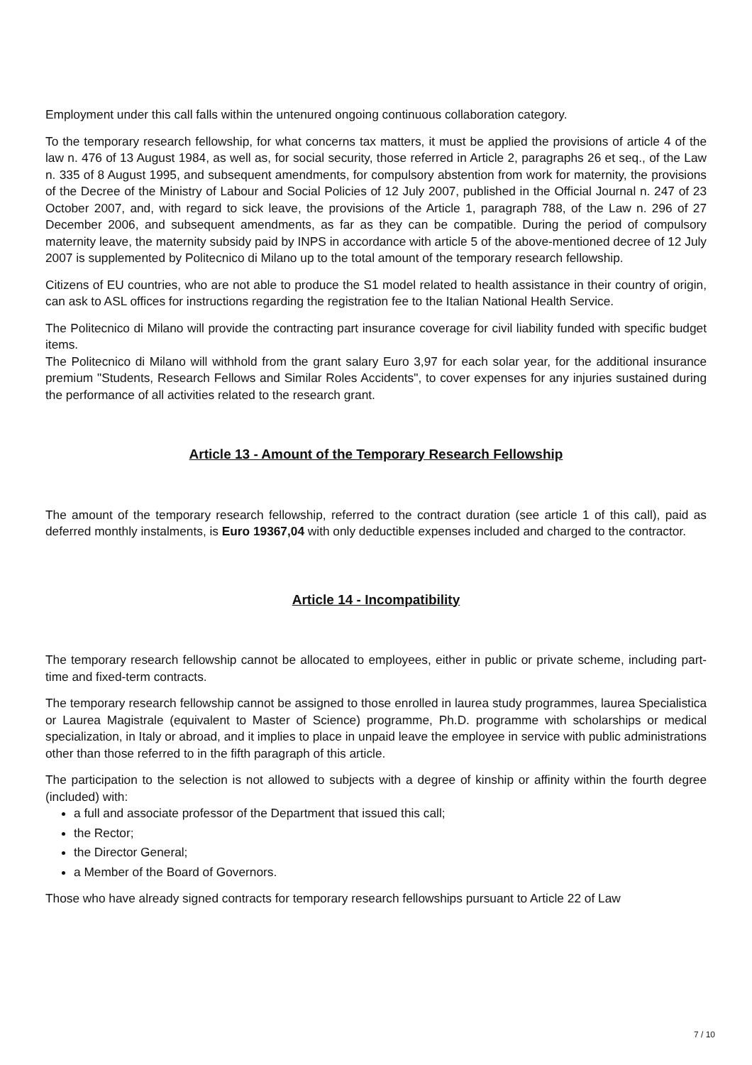Employment under this call falls within the untenured ongoing continuous collaboration category.
To the temporary research fellowship, for what concerns tax matters, it must be applied the provisions of article 4 of the law n. 476 of 13 August 1984, as well as, for social security, those referred in Article 2, paragraphs 26 et seq., of the Law n. 335 of 8 August 1995, and subsequent amendments, for compulsory abstention from work for maternity, the provisions of the Decree of the Ministry of Labour and Social Policies of 12 July 2007, published in the Official Journal n. 247 of 23 October 2007, and, with regard to sick leave, the provisions of the Article 1, paragraph 788, of the Law n. 296 of 27 December 2006, and subsequent amendments, as far as they can be compatible. During the period of compulsory maternity leave, the maternity subsidy paid by INPS in accordance with article 5 of the above-mentioned decree of 12 July 2007 is supplemented by Politecnico di Milano up to the total amount of the temporary research fellowship.
Citizens of EU countries, who are not able to produce the S1 model related to health assistance in their country of origin, can ask to ASL offices for instructions regarding the registration fee to the Italian National Health Service.
The Politecnico di Milano will provide the contracting part insurance coverage for civil liability funded with specific budget items.
The Politecnico di Milano will withhold from the grant salary Euro 3,97 for each solar year, for the additional insurance premium "Students, Research Fellows and Similar Roles Accidents", to cover expenses for any injuries sustained during the performance of all activities related to the research grant.
Article 13 - Amount of the Temporary Research Fellowship
The amount of the temporary research fellowship, referred to the contract duration (see article 1 of this call), paid as deferred monthly instalments, is Euro 19367,04 with only deductible expenses included and charged to the contractor.
Article 14 - Incompatibility
The temporary research fellowship cannot be allocated to employees, either in public or private scheme, including part-time and fixed-term contracts.
The temporary research fellowship cannot be assigned to those enrolled in laurea study programmes, laurea Specialistica or Laurea Magistrale (equivalent to Master of Science) programme, Ph.D. programme with scholarships or medical specialization, in Italy or abroad, and it implies to place in unpaid leave the employee in service with public administrations other than those referred to in the fifth paragraph of this article.
The participation to the selection is not allowed to subjects with a degree of kinship or affinity within the fourth degree (included) with:
a full and associate professor of the Department that issued this call;
the Rector;
the Director General;
a Member of the Board of Governors.
Those who have already signed contracts for temporary research fellowships pursuant to Article 22 of Law
7 / 10